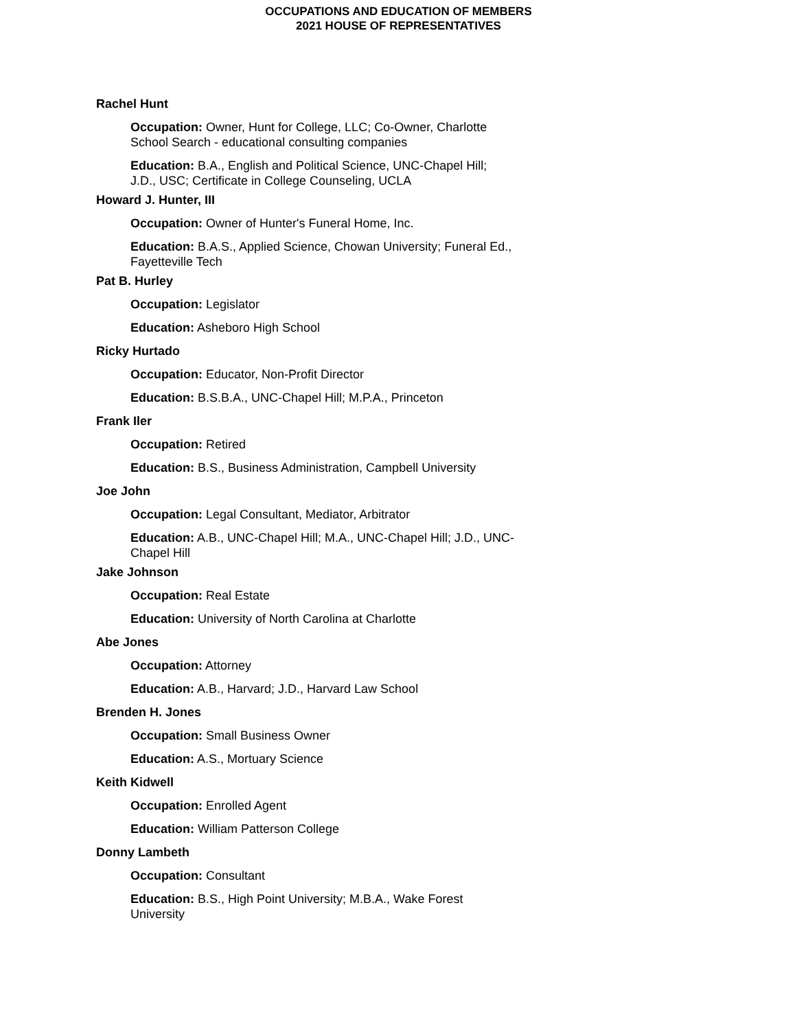OCCUPATIONS AND EDUCATION OF MEMBERS
2021 HOUSE OF REPRESENTATIVES
Rachel Hunt
Occupation: Owner, Hunt for College, LLC; Co-Owner, Charlotte School Search - educational consulting companies
Education: B.A., English and Political Science, UNC-Chapel Hill; J.D., USC; Certificate in College Counseling, UCLA
Howard J. Hunter, III
Occupation: Owner of Hunter's Funeral Home, Inc.
Education: B.A.S., Applied Science, Chowan University; Funeral Ed., Fayetteville Tech
Pat B. Hurley
Occupation: Legislator
Education: Asheboro High School
Ricky Hurtado
Occupation: Educator, Non-Profit Director
Education: B.S.B.A., UNC-Chapel Hill; M.P.A., Princeton
Frank Iler
Occupation: Retired
Education: B.S., Business Administration, Campbell University
Joe John
Occupation: Legal Consultant, Mediator, Arbitrator
Education: A.B., UNC-Chapel Hill; M.A., UNC-Chapel Hill; J.D., UNC-Chapel Hill
Jake Johnson
Occupation: Real Estate
Education: University of North Carolina at Charlotte
Abe Jones
Occupation: Attorney
Education: A.B., Harvard; J.D., Harvard Law School
Brenden H. Jones
Occupation: Small Business Owner
Education: A.S., Mortuary Science
Keith Kidwell
Occupation: Enrolled Agent
Education: William Patterson College
Donny Lambeth
Occupation: Consultant
Education: B.S., High Point University; M.B.A., Wake Forest University